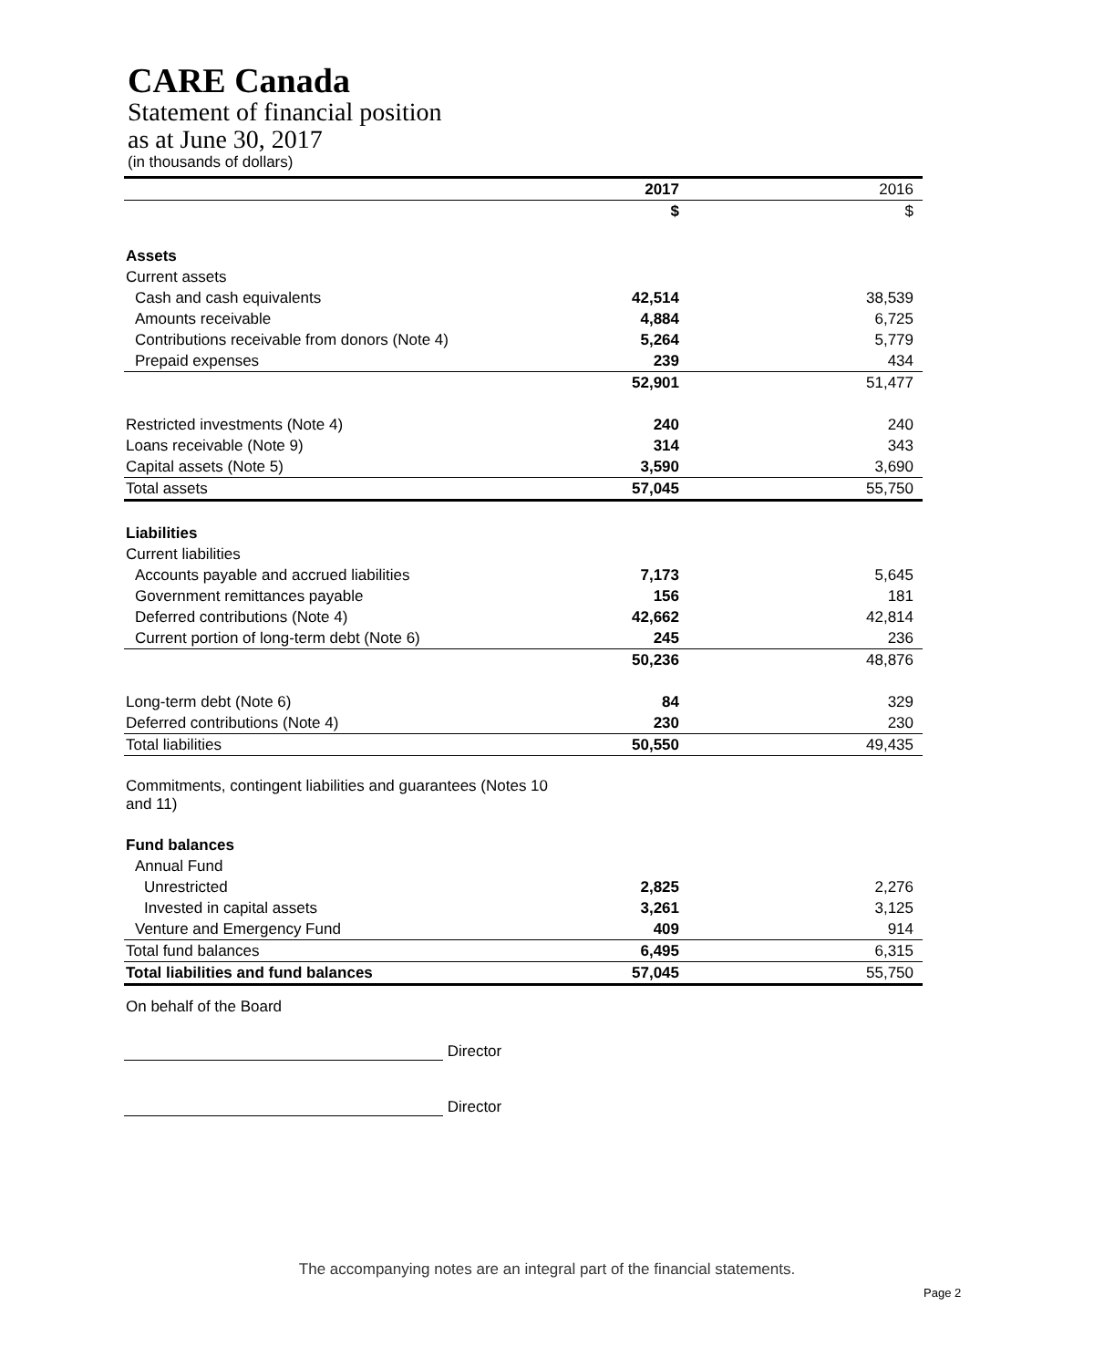CARE Canada
Statement of financial position
as at June 30, 2017
(in thousands of dollars)
| | 2017 | 2016 |
| | $ | $ |
| Assets | | |
| Current assets | | |
| Cash and cash equivalents | 42,514 | 38,539 |
| Amounts receivable | 4,884 | 6,725 |
| Contributions receivable from donors (Note 4) | 5,264 | 5,779 |
| Prepaid expenses | 239 | 434 |
| | 52,901 | 51,477 |
| Restricted investments (Note 4) | 240 | 240 |
| Loans receivable (Note 9) | 314 | 343 |
| Capital assets (Note 5) | 3,590 | 3,690 |
| Total assets | 57,045 | 55,750 |
| Liabilities | | |
| Current liabilities | | |
| Accounts payable and accrued liabilities | 7,173 | 5,645 |
| Government remittances payable | 156 | 181 |
| Deferred contributions (Note 4) | 42,662 | 42,814 |
| Current portion of long-term debt (Note 6) | 245 | 236 |
| | 50,236 | 48,876 |
| Long-term debt (Note 6) | 84 | 329 |
| Deferred contributions (Note 4) | 230 | 230 |
| Total liabilities | 50,550 | 49,435 |
| Commitments, contingent liabilities and guarantees (Notes 10 and 11) | | |
| Fund balances | | |
| Annual Fund | | |
| Unrestricted | 2,825 | 2,276 |
| Invested in capital assets | 3,261 | 3,125 |
| Venture and Emergency Fund | 409 | 914 |
| Total fund balances | 6,495 | 6,315 |
| Total liabilities and fund balances | 57,045 | 55,750 |
On behalf of the Board
Director
Director
The accompanying notes are an integral part of the financial statements.
Page 2